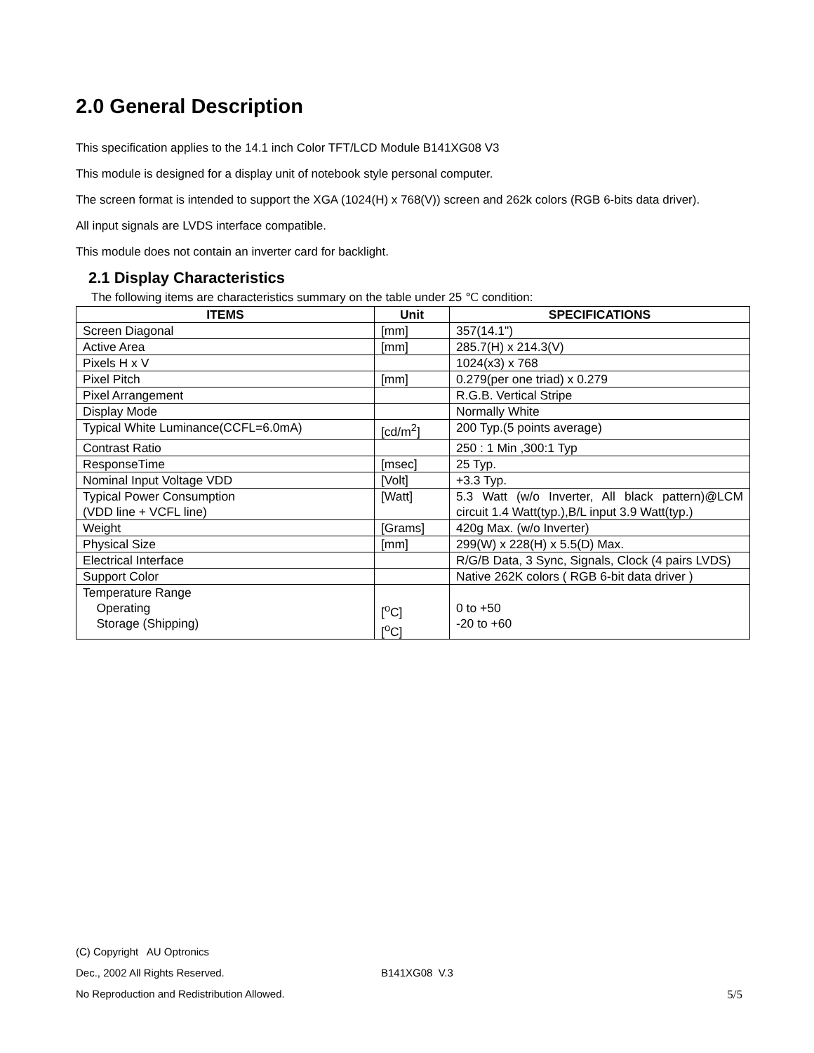2.0 General Description
This specification applies to the 14.1 inch Color TFT/LCD Module B141XG08 V3
This module is designed for a display unit of notebook style personal computer.
The screen format is intended to support the XGA (1024(H) x 768(V)) screen and 262k colors (RGB 6-bits data driver).
All input signals are LVDS interface compatible.
This module does not contain an inverter card for backlight.
2.1 Display Characteristics
The following items are characteristics summary on the table under 25 ℃ condition:
| ITEMS | Unit | SPECIFICATIONS |
| --- | --- | --- |
| Screen Diagonal | [mm] | 357(14.1") |
| Active Area | [mm] | 285.7(H) x 214.3(V) |
| Pixels H x V | | 1024(x3) x 768 |
| Pixel Pitch | [mm] | 0.279(per one triad) x 0.279 |
| Pixel Arrangement | | R.G.B. Vertical Stripe |
| Display Mode | | Normally White |
| Typical White Luminance(CCFL=6.0mA) | [cd/m<sup>2</sup>] | 200 Typ.(5 points average) |
| Contrast Ratio | | 250 : 1 Min ,300:1 Typ |
| ResponseTime | [msec] | 25 Typ. |
| Nominal Input Voltage VDD | [Volt] | +3.3 Typ. |
| Typical Power Consumption (VDD line + VCFL line) | [Watt] | 5.3 Watt (w/o Inverter, All black pattern)@LCM circuit 1.4 Watt(typ.),B/L input 3.9 Watt(typ.) |
| Weight | [Grams] | 420g Max. (w/o Inverter) |
| Physical Size | [mm] | 299(W) x 228(H) x 5.5(D) Max. |
| Electrical Interface | | R/G/B Data, 3 Sync, Signals, Clock (4 pairs LVDS) |
| Support Color | | Native 262K colors ( RGB 6-bit data driver ) |
| Temperature Range Operating Storage (Shipping) | [<sup>o</sup>C] [<sup>o</sup>C] | 0 to +50 -20 to +60 |
(C) Copyright AU Optronics
Dec., 2002 All Rights Reserved. B141XG08 V.3
No Reproduction and Redistribution Allowed. 5/5